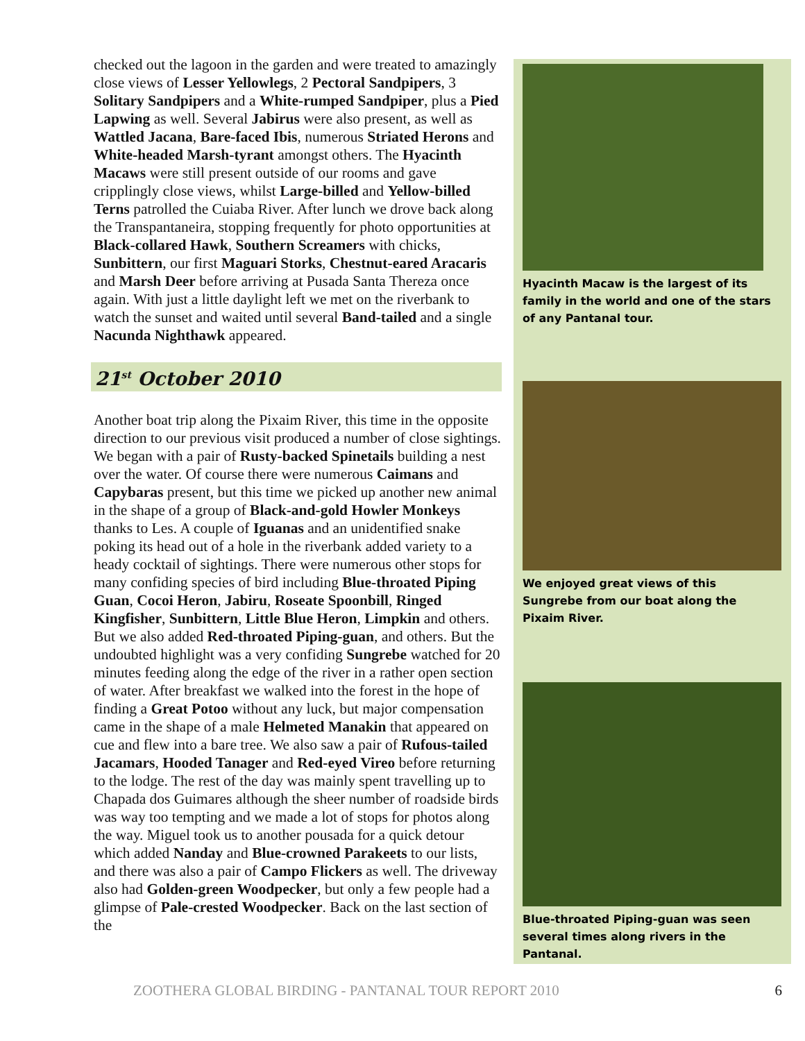checked out the lagoon in the garden and were treated to amazingly close views of Lesser Yellowlegs, 2 Pectoral Sandpipers, 3 Solitary Sandpipers and a White-rumped Sandpiper, plus a Pied Lapwing as well. Several Jabirus were also present, as well as Wattled Jacana, Bare-faced Ibis, numerous Striated Herons and White-headed Marsh-tyrant amongst others. The Hyacinth Macaws were still present outside of our rooms and gave cripplingly close views, whilst Large-billed and Yellow-billed Terns patrolled the Cuiaba River. After lunch we drove back along the Transpantaneira, stopping frequently for photo opportunities at Black-collared Hawk, Southern Screamers with chicks, Sunbittern, our first Maguari Storks, Chestnut-eared Aracaris and Marsh Deer before arriving at Pusada Santa Thereza once again. With just a little daylight left we met on the riverbank to watch the sunset and waited until several Band-tailed and a single Nacunda Nighthawk appeared.
21<sup>st</sup> October 2010
Another boat trip along the Pixaim River, this time in the opposite direction to our previous visit produced a number of close sightings. We began with a pair of Rusty-backed Spinetails building a nest over the water. Of course there were numerous Caimans and Capybaras present, but this time we picked up another new animal in the shape of a group of Black-and-gold Howler Monkeys thanks to Les. A couple of Iguanas and an unidentified snake poking its head out of a hole in the riverbank added variety to a heady cocktail of sightings. There were numerous other stops for many confiding species of bird including Blue-throated Piping Guan, Cocoi Heron, Jabiru, Roseate Spoonbill, Ringed Kingfisher, Sunbittern, Little Blue Heron, Limpkin and others. But we also added Red-throated Piping-guan, and others. But the undoubted highlight was a very confiding Sungrebe watched for 20 minutes feeding along the edge of the river in a rather open section of water. After breakfast we walked into the forest in the hope of finding a Great Potoo without any luck, but major compensation came in the shape of a male Helmeted Manakin that appeared on cue and flew into a bare tree. We also saw a pair of Rufous-tailed Jacamars, Hooded Tanager and Red-eyed Vireo before returning to the lodge. The rest of the day was mainly spent travelling up to Chapada dos Guimares although the sheer number of roadside birds was way too tempting and we made a lot of stops for photos along the way. Miguel took us to another pousada for a quick detour which added Nanday and Blue-crowned Parakeets to our lists, and there was also a pair of Campo Flickers as well. The driveway also had Golden-green Woodpecker, but only a few people had a glimpse of Pale-crested Woodpecker. Back on the last section of the
Hyacinth Macaw is the largest of its family in the world and one of the stars of any Pantanal tour.
We enjoyed great views of this Sungrebe from our boat along the Pixaim River.
Blue-throated Piping-guan was seen several times along rivers in the Pantanal.
ZOOTHERA GLOBAL BIRDING - PANTANAL TOUR REPORT 2010 6